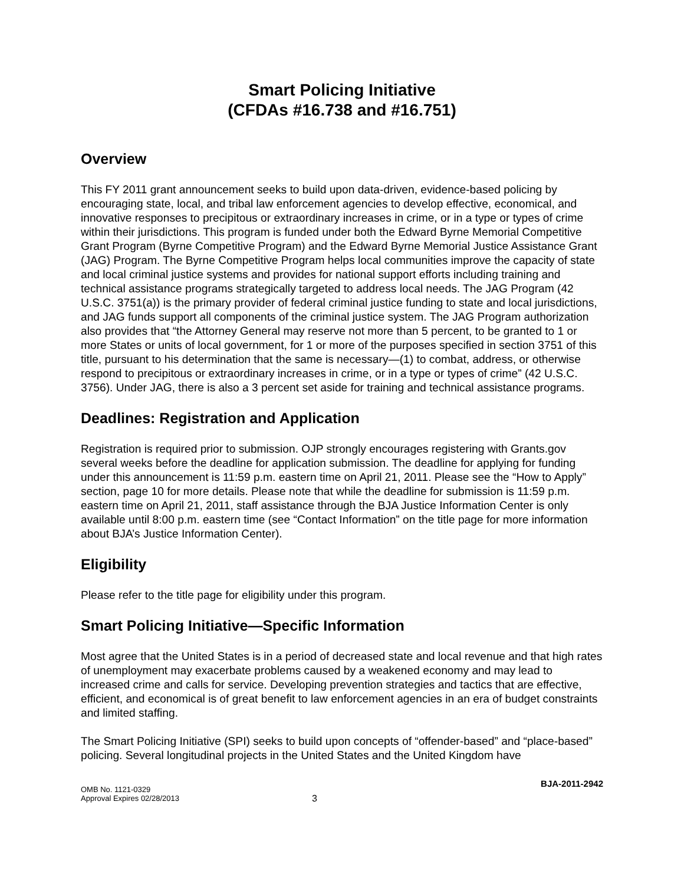Smart Policing Initiative
(CFDAs #16.738 and #16.751)
Overview
This FY 2011 grant announcement seeks to build upon data-driven, evidence-based policing by encouraging state, local, and tribal law enforcement agencies to develop effective, economical, and innovative responses to precipitous or extraordinary increases in crime, or in a type or types of crime within their jurisdictions. This program is funded under both the Edward Byrne Memorial Competitive Grant Program (Byrne Competitive Program) and the Edward Byrne Memorial Justice Assistance Grant (JAG) Program. The Byrne Competitive Program helps local communities improve the capacity of state and local criminal justice systems and provides for national support efforts including training and technical assistance programs strategically targeted to address local needs. The JAG Program (42 U.S.C. 3751(a)) is the primary provider of federal criminal justice funding to state and local jurisdictions, and JAG funds support all components of the criminal justice system. The JAG Program authorization also provides that “the Attorney General may reserve not more than 5 percent, to be granted to 1 or more States or units of local government, for 1 or more of the purposes specified in section 3751 of this title, pursuant to his determination that the same is necessary—(1) to combat, address, or otherwise respond to precipitous or extraordinary increases in crime, or in a type or types of crime” (42 U.S.C. 3756). Under JAG, there is also a 3 percent set aside for training and technical assistance programs.
Deadlines: Registration and Application
Registration is required prior to submission. OJP strongly encourages registering with Grants.gov several weeks before the deadline for application submission. The deadline for applying for funding under this announcement is 11:59 p.m. eastern time on April 21, 2011. Please see the “How to Apply” section, page 10 for more details. Please note that while the deadline for submission is 11:59 p.m. eastern time on April 21, 2011, staff assistance through the BJA Justice Information Center is only available until 8:00 p.m. eastern time (see “Contact Information” on the title page for more information about BJA’s Justice Information Center).
Eligibility
Please refer to the title page for eligibility under this program.
Smart Policing Initiative—Specific Information
Most agree that the United States is in a period of decreased state and local revenue and that high rates of unemployment may exacerbate problems caused by a weakened economy and may lead to increased crime and calls for service. Developing prevention strategies and tactics that are effective, efficient, and economical is of great benefit to law enforcement agencies in an era of budget constraints and limited staffing.
The Smart Policing Initiative (SPI) seeks to build upon concepts of “offender-based” and “place-based” policing. Several longitudinal projects in the United States and the United Kingdom have
BJA-2011-2942
OMB No. 1121-0329
Approval Expires 02/28/2013
3